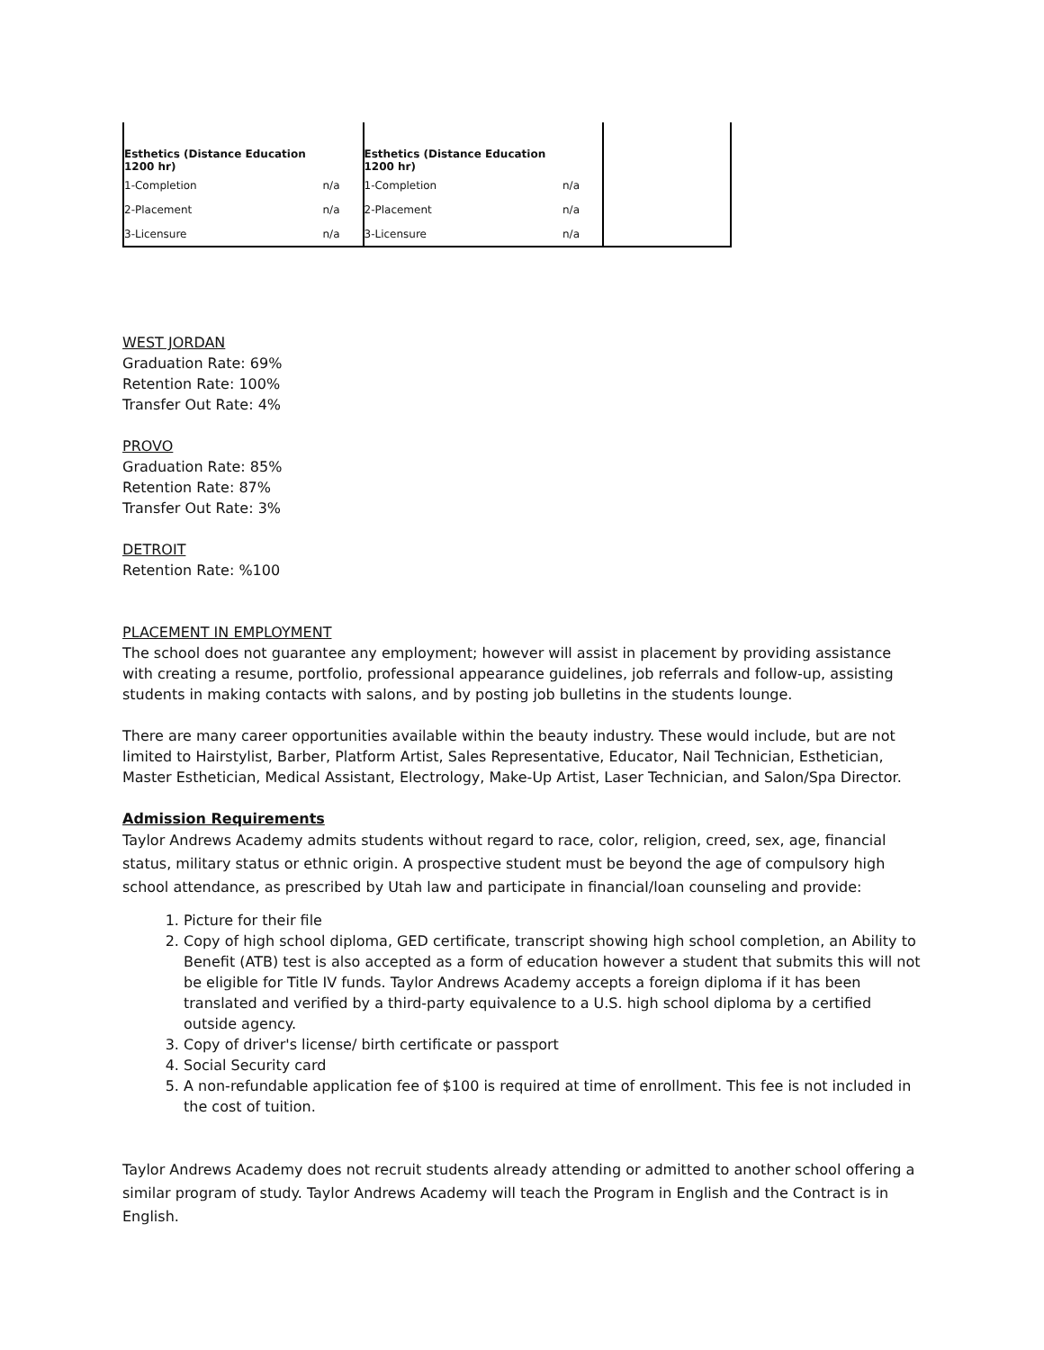| Esthetics (Distance Education 1200 hr) | | Esthetics (Distance Education 1200 hr) | | |
| 1-Completion | n/a | 1-Completion | n/a | |
| 2-Placement | n/a | 2-Placement | n/a | |
| 3-Licensure | n/a | 3-Licensure | n/a | |
WEST JORDAN
Graduation Rate: 69%
Retention Rate: 100%
Transfer Out Rate: 4%
PROVO
Graduation Rate: 85%
Retention Rate: 87%
Transfer Out Rate: 3%
DETROIT
Retention Rate: %100
PLACEMENT IN EMPLOYMENT
The school does not guarantee any employment; however will assist in placement by providing assistance with creating a resume, portfolio, professional appearance guidelines, job referrals and follow-up, assisting students in making contacts with salons, and by posting job bulletins in the students lounge.
There are many career opportunities available within the beauty industry. These would include, but are not limited to Hairstylist, Barber, Platform Artist, Sales Representative, Educator, Nail Technician, Esthetician, Master Esthetician, Medical Assistant, Electrology, Make-Up Artist, Laser Technician, and Salon/Spa Director.
Admission Requirements
Taylor Andrews Academy admits students without regard to race, color, religion, creed, sex, age, financial status, military status or ethnic origin. A prospective student must be beyond the age of compulsory high school attendance, as prescribed by Utah law and participate in financial/loan counseling and provide:
1. Picture for their file
2. Copy of high school diploma, GED certificate, transcript showing high school completion, an Ability to Benefit (ATB) test is also accepted as a form of education however a student that submits this will not be eligible for Title IV funds. Taylor Andrews Academy accepts a foreign diploma if it has been translated and verified by a third-party equivalence to a U.S. high school diploma by a certified outside agency.
3. Copy of driver's license/ birth certificate or passport
4. Social Security card
5. A non-refundable application fee of $100 is required at time of enrollment. This fee is not included in the cost of tuition.
Taylor Andrews Academy does not recruit students already attending or admitted to another school offering a similar program of study. Taylor Andrews Academy will teach the Program in English and the Contract is in English.